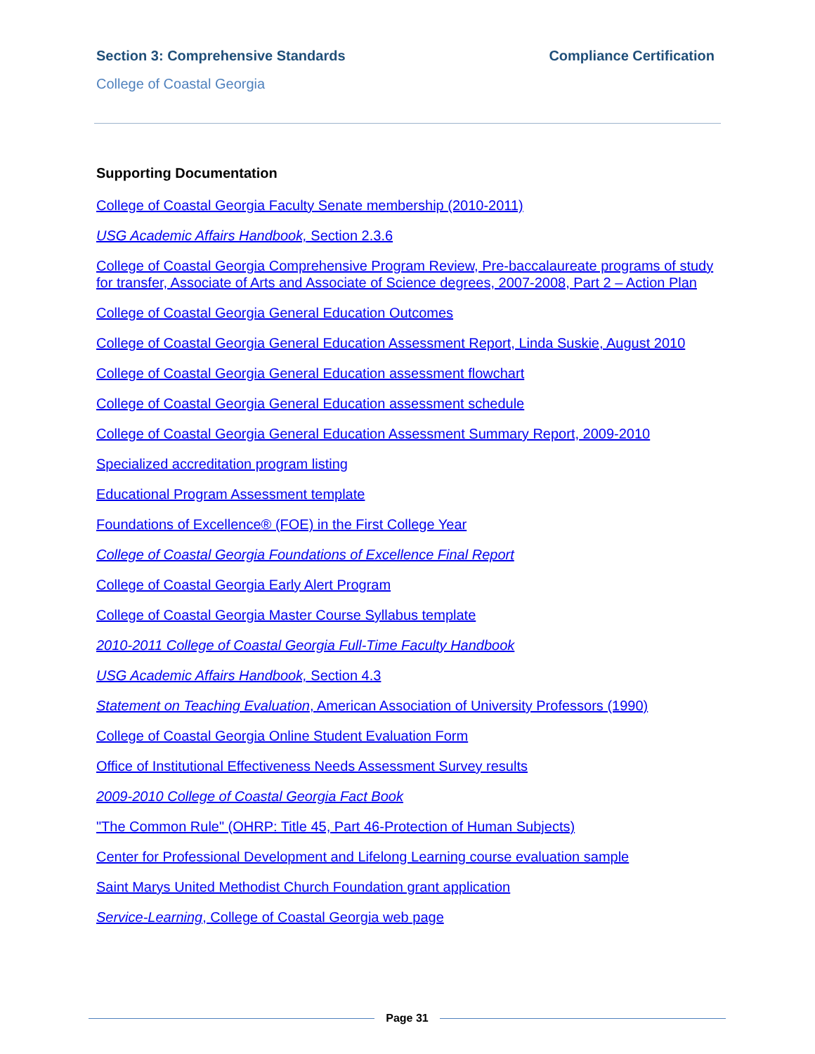Section 3: Comprehensive Standards
Compliance Certification
College of Coastal Georgia
Supporting Documentation
College of Coastal Georgia Faculty Senate membership (2010-2011)
USG Academic Affairs Handbook, Section 2.3.6
College of Coastal Georgia Comprehensive Program Review, Pre-baccalaureate programs of study for transfer, Associate of Arts and Associate of Science degrees, 2007-2008, Part 2 – Action Plan
College of Coastal Georgia General Education Outcomes
College of Coastal Georgia General Education Assessment Report, Linda Suskie, August 2010
College of Coastal Georgia General Education assessment flowchart
College of Coastal Georgia General Education assessment schedule
College of Coastal Georgia General Education Assessment Summary Report, 2009-2010
Specialized accreditation program listing
Educational Program Assessment template
Foundations of Excellence® (FOE) in the First College Year
College of Coastal Georgia Foundations of Excellence Final Report
College of Coastal Georgia Early Alert Program
College of Coastal Georgia Master Course Syllabus template
2010-2011 College of Coastal Georgia Full-Time Faculty Handbook
USG Academic Affairs Handbook, Section 4.3
Statement on Teaching Evaluation, American Association of University Professors (1990)
College of Coastal Georgia Online Student Evaluation Form
Office of Institutional Effectiveness Needs Assessment Survey results
2009-2010 College of Coastal Georgia Fact Book
"The Common Rule" (OHRP: Title 45, Part 46-Protection of Human Subjects)
Center for Professional Development and Lifelong Learning course evaluation sample
Saint Marys United Methodist Church Foundation grant application
Service-Learning, College of Coastal Georgia web page
Page 31